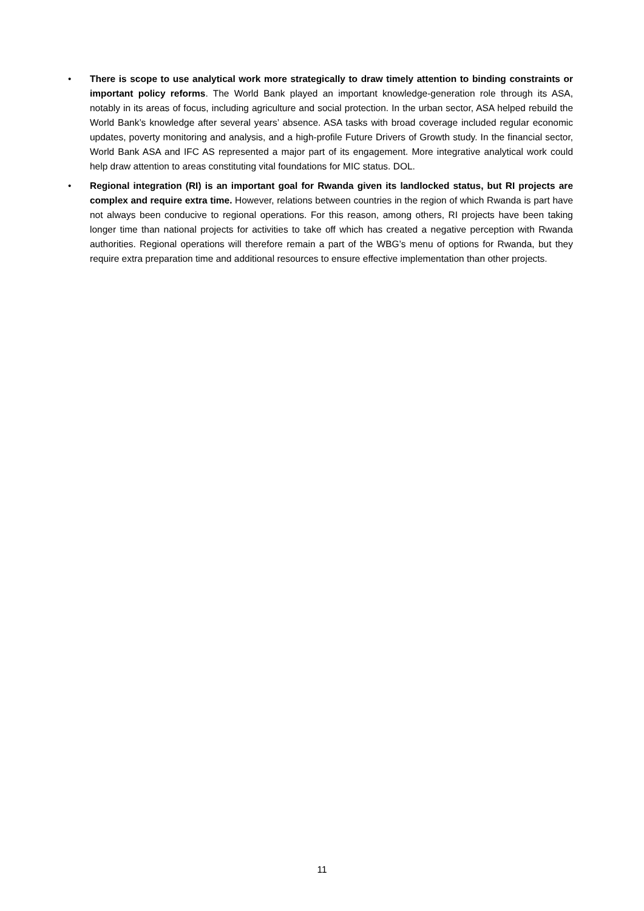• There is scope to use analytical work more strategically to draw timely attention to binding constraints or important policy reforms. The World Bank played an important knowledge-generation role through its ASA, notably in its areas of focus, including agriculture and social protection. In the urban sector, ASA helped rebuild the World Bank’s knowledge after several years’ absence. ASA tasks with broad coverage included regular economic updates, poverty monitoring and analysis, and a high-profile Future Drivers of Growth study. In the financial sector, World Bank ASA and IFC AS represented a major part of its engagement. More integrative analytical work could help draw attention to areas constituting vital foundations for MIC status. DOL.
• Regional integration (RI) is an important goal for Rwanda given its landlocked status, but RI projects are complex and require extra time. However, relations between countries in the region of which Rwanda is part have not always been conducive to regional operations. For this reason, among others, RI projects have been taking longer time than national projects for activities to take off which has created a negative perception with Rwanda authorities. Regional operations will therefore remain a part of the WBG’s menu of options for Rwanda, but they require extra preparation time and additional resources to ensure effective implementation than other projects.
11